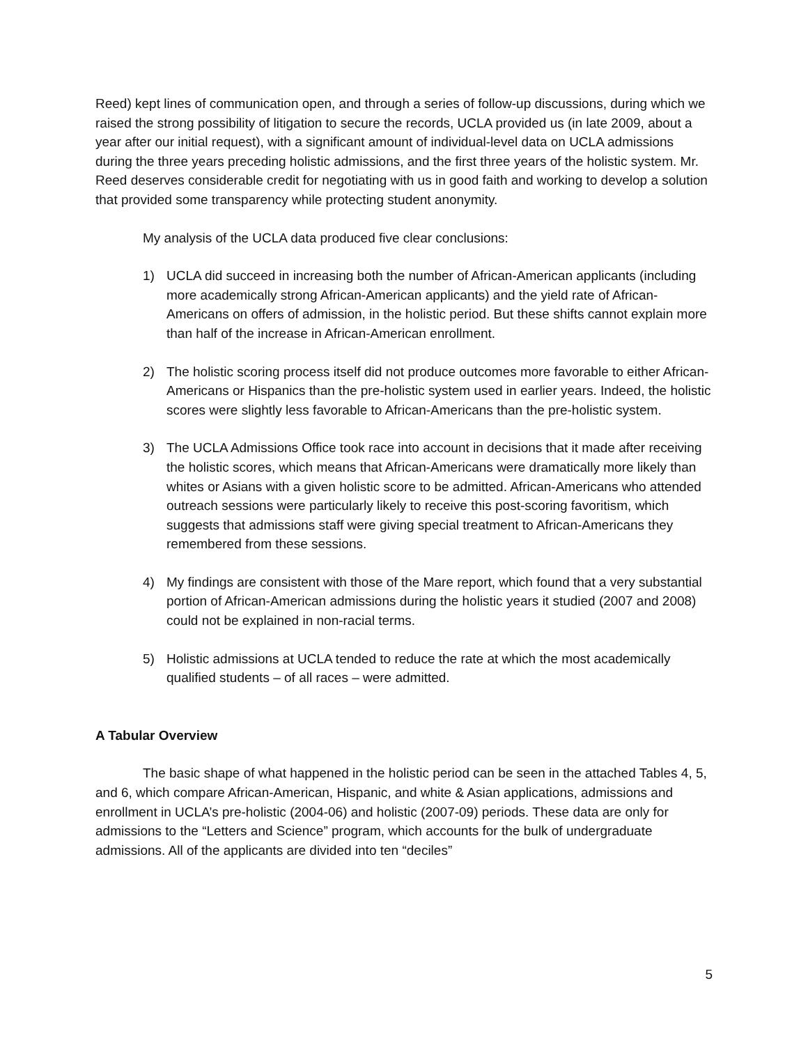Reed) kept lines of communication open, and through a series of follow-up discussions, during which we raised the strong possibility of litigation to secure the records, UCLA provided us (in late 2009, about a year after our initial request), with a significant amount of individual-level data on UCLA admissions during the three years preceding holistic admissions, and the first three years of the holistic system. Mr. Reed deserves considerable credit for negotiating with us in good faith and working to develop a solution that provided some transparency while protecting student anonymity.
My analysis of the UCLA data produced five clear conclusions:
1) UCLA did succeed in increasing both the number of African-American applicants (including more academically strong African-American applicants) and the yield rate of African-Americans on offers of admission, in the holistic period. But these shifts cannot explain more than half of the increase in African-American enrollment.
2) The holistic scoring process itself did not produce outcomes more favorable to either African-Americans or Hispanics than the pre-holistic system used in earlier years. Indeed, the holistic scores were slightly less favorable to African-Americans than the pre-holistic system.
3) The UCLA Admissions Office took race into account in decisions that it made after receiving the holistic scores, which means that African-Americans were dramatically more likely than whites or Asians with a given holistic score to be admitted. African-Americans who attended outreach sessions were particularly likely to receive this post-scoring favoritism, which suggests that admissions staff were giving special treatment to African-Americans they remembered from these sessions.
4) My findings are consistent with those of the Mare report, which found that a very substantial portion of African-American admissions during the holistic years it studied (2007 and 2008) could not be explained in non-racial terms.
5) Holistic admissions at UCLA tended to reduce the rate at which the most academically qualified students – of all races – were admitted.
A Tabular Overview
The basic shape of what happened in the holistic period can be seen in the attached Tables 4, 5, and 6, which compare African-American, Hispanic, and white & Asian applications, admissions and enrollment in UCLA’s pre-holistic (2004-06) and holistic (2007-09) periods. These data are only for admissions to the “Letters and Science” program, which accounts for the bulk of undergraduate admissions. All of the applicants are divided into ten “deciles”
5